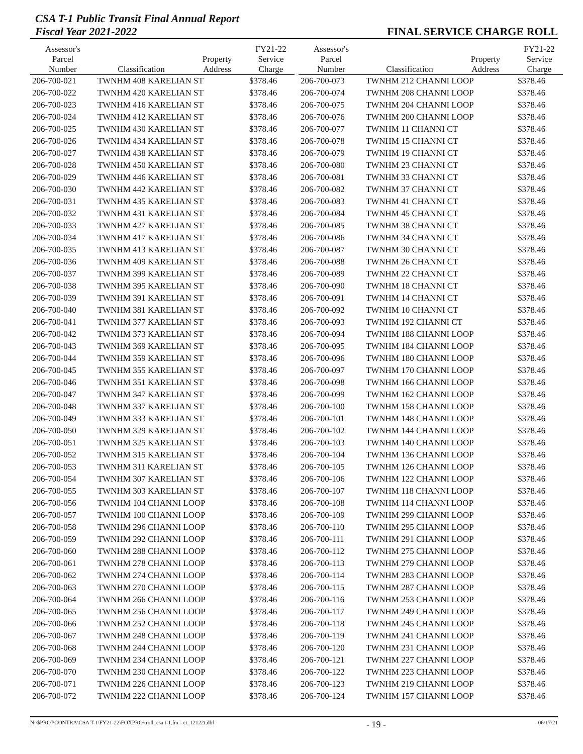CSA T-1 Public Transit Final Annual Report
Fiscal Year 2021-2022
FINAL SERVICE CHARGE ROLL
| Assessor's Parcel Number | Classification | Property Address | FY21-22 Service Charge |
| --- | --- | --- | --- |
| 206-700-021 | TWNHM 408 KARELIAN ST | | $378.46 |
| 206-700-022 | TWNHM 420 KARELIAN ST | | $378.46 |
| 206-700-023 | TWNHM 416 KARELIAN ST | | $378.46 |
| 206-700-024 | TWNHM 412 KARELIAN ST | | $378.46 |
| 206-700-025 | TWNHM 430 KARELIAN ST | | $378.46 |
| 206-700-026 | TWNHM 434 KARELIAN ST | | $378.46 |
| 206-700-027 | TWNHM 438 KARELIAN ST | | $378.46 |
| 206-700-028 | TWNHM 450 KARELIAN ST | | $378.46 |
| 206-700-029 | TWNHM 446 KARELIAN ST | | $378.46 |
| 206-700-030 | TWNHM 442 KARELIAN ST | | $378.46 |
| 206-700-031 | TWNHM 435 KARELIAN ST | | $378.46 |
| 206-700-032 | TWNHM 431 KARELIAN ST | | $378.46 |
| 206-700-033 | TWNHM 427 KARELIAN ST | | $378.46 |
| 206-700-034 | TWNHM 417 KARELIAN ST | | $378.46 |
| 206-700-035 | TWNHM 413 KARELIAN ST | | $378.46 |
| 206-700-036 | TWNHM 409 KARELIAN ST | | $378.46 |
| 206-700-037 | TWNHM 399 KARELIAN ST | | $378.46 |
| 206-700-038 | TWNHM 395 KARELIAN ST | | $378.46 |
| 206-700-039 | TWNHM 391 KARELIAN ST | | $378.46 |
| 206-700-040 | TWNHM 381 KARELIAN ST | | $378.46 |
| 206-700-041 | TWNHM 377 KARELIAN ST | | $378.46 |
| 206-700-042 | TWNHM 373 KARELIAN ST | | $378.46 |
| 206-700-043 | TWNHM 369 KARELIAN ST | | $378.46 |
| 206-700-044 | TWNHM 359 KARELIAN ST | | $378.46 |
| 206-700-045 | TWNHM 355 KARELIAN ST | | $378.46 |
| 206-700-046 | TWNHM 351 KARELIAN ST | | $378.46 |
| 206-700-047 | TWNHM 347 KARELIAN ST | | $378.46 |
| 206-700-048 | TWNHM 337 KARELIAN ST | | $378.46 |
| 206-700-049 | TWNHM 333 KARELIAN ST | | $378.46 |
| 206-700-050 | TWNHM 329 KARELIAN ST | | $378.46 |
| 206-700-051 | TWNHM 325 KARELIAN ST | | $378.46 |
| 206-700-052 | TWNHM 315 KARELIAN ST | | $378.46 |
| 206-700-053 | TWNHM 311 KARELIAN ST | | $378.46 |
| 206-700-054 | TWNHM 307 KARELIAN ST | | $378.46 |
| 206-700-055 | TWNHM 303 KARELIAN ST | | $378.46 |
| 206-700-056 | TWNHM 104 CHANNI LOOP | | $378.46 |
| 206-700-057 | TWNHM 100 CHANNI LOOP | | $378.46 |
| 206-700-058 | TWNHM 296 CHANNI LOOP | | $378.46 |
| 206-700-059 | TWNHM 292 CHANNI LOOP | | $378.46 |
| 206-700-060 | TWNHM 288 CHANNI LOOP | | $378.46 |
| 206-700-061 | TWNHM 278 CHANNI LOOP | | $378.46 |
| 206-700-062 | TWNHM 274 CHANNI LOOP | | $378.46 |
| 206-700-063 | TWNHM 270 CHANNI LOOP | | $378.46 |
| 206-700-064 | TWNHM 266 CHANNI LOOP | | $378.46 |
| 206-700-065 | TWNHM 256 CHANNI LOOP | | $378.46 |
| 206-700-066 | TWNHM 252 CHANNI LOOP | | $378.46 |
| 206-700-067 | TWNHM 248 CHANNI LOOP | | $378.46 |
| 206-700-068 | TWNHM 244 CHANNI LOOP | | $378.46 |
| 206-700-069 | TWNHM 234 CHANNI LOOP | | $378.46 |
| 206-700-070 | TWNHM 230 CHANNI LOOP | | $378.46 |
| 206-700-071 | TWNHM 226 CHANNI LOOP | | $378.46 |
| 206-700-072 | TWNHM 222 CHANNI LOOP | | $378.46 |
| Assessor's Parcel Number | Classification | Property Address | FY21-22 Service Charge |
| --- | --- | --- | --- |
| 206-700-073 | TWNHM 212 CHANNI LOOP | | $378.46 |
| 206-700-074 | TWNHM 208 CHANNI LOOP | | $378.46 |
| 206-700-075 | TWNHM 204 CHANNI LOOP | | $378.46 |
| 206-700-076 | TWNHM 200 CHANNI LOOP | | $378.46 |
| 206-700-077 | TWNHM 11 CHANNI CT | | $378.46 |
| 206-700-078 | TWNHM 15 CHANNI CT | | $378.46 |
| 206-700-079 | TWNHM 19 CHANNI CT | | $378.46 |
| 206-700-080 | TWNHM 23 CHANNI CT | | $378.46 |
| 206-700-081 | TWNHM 33 CHANNI CT | | $378.46 |
| 206-700-082 | TWNHM 37 CHANNI CT | | $378.46 |
| 206-700-083 | TWNHM 41 CHANNI CT | | $378.46 |
| 206-700-084 | TWNHM 45 CHANNI CT | | $378.46 |
| 206-700-085 | TWNHM 38 CHANNI CT | | $378.46 |
| 206-700-086 | TWNHM 34 CHANNI CT | | $378.46 |
| 206-700-087 | TWNHM 30 CHANNI CT | | $378.46 |
| 206-700-088 | TWNHM 26 CHANNI CT | | $378.46 |
| 206-700-089 | TWNHM 22 CHANNI CT | | $378.46 |
| 206-700-090 | TWNHM 18 CHANNI CT | | $378.46 |
| 206-700-091 | TWNHM 14 CHANNI CT | | $378.46 |
| 206-700-092 | TWNHM 10 CHANNI CT | | $378.46 |
| 206-700-093 | TWNHM 192 CHANNI CT | | $378.46 |
| 206-700-094 | TWNHM 188 CHANNI LOOP | | $378.46 |
| 206-700-095 | TWNHM 184 CHANNI LOOP | | $378.46 |
| 206-700-096 | TWNHM 180 CHANNI LOOP | | $378.46 |
| 206-700-097 | TWNHM 170 CHANNI LOOP | | $378.46 |
| 206-700-098 | TWNHM 166 CHANNI LOOP | | $378.46 |
| 206-700-099 | TWNHM 162 CHANNI LOOP | | $378.46 |
| 206-700-100 | TWNHM 158 CHANNI LOOP | | $378.46 |
| 206-700-101 | TWNHM 148 CHANNI LOOP | | $378.46 |
| 206-700-102 | TWNHM 144 CHANNI LOOP | | $378.46 |
| 206-700-103 | TWNHM 140 CHANNI LOOP | | $378.46 |
| 206-700-104 | TWNHM 136 CHANNI LOOP | | $378.46 |
| 206-700-105 | TWNHM 126 CHANNI LOOP | | $378.46 |
| 206-700-106 | TWNHM 122 CHANNI LOOP | | $378.46 |
| 206-700-107 | TWNHM 118 CHANNI LOOP | | $378.46 |
| 206-700-108 | TWNHM 114 CHANNI LOOP | | $378.46 |
| 206-700-109 | TWNHM 299 CHANNI LOOP | | $378.46 |
| 206-700-110 | TWNHM 295 CHANNI LOOP | | $378.46 |
| 206-700-111 | TWNHM 291 CHANNI LOOP | | $378.46 |
| 206-700-112 | TWNHM 275 CHANNI LOOP | | $378.46 |
| 206-700-113 | TWNHM 279 CHANNI LOOP | | $378.46 |
| 206-700-114 | TWNHM 283 CHANNI LOOP | | $378.46 |
| 206-700-115 | TWNHM 287 CHANNI LOOP | | $378.46 |
| 206-700-116 | TWNHM 253 CHANNI LOOP | | $378.46 |
| 206-700-117 | TWNHM 249 CHANNI LOOP | | $378.46 |
| 206-700-118 | TWNHM 245 CHANNI LOOP | | $378.46 |
| 206-700-119 | TWNHM 241 CHANNI LOOP | | $378.46 |
| 206-700-120 | TWNHM 231 CHANNI LOOP | | $378.46 |
| 206-700-121 | TWNHM 227 CHANNI LOOP | | $378.46 |
| 206-700-122 | TWNHM 223 CHANNI LOOP | | $378.46 |
| 206-700-123 | TWNHM 219 CHANNI LOOP | | $378.46 |
| 206-700-124 | TWNHM 157 CHANNI LOOP | | $378.46 |
N:\$PROJ\CONTRA\CSA T-1\FY21-22\FOXPRO\troll_csa t-1.frx - ct_12122t.dbf - 19 - 06/17/21